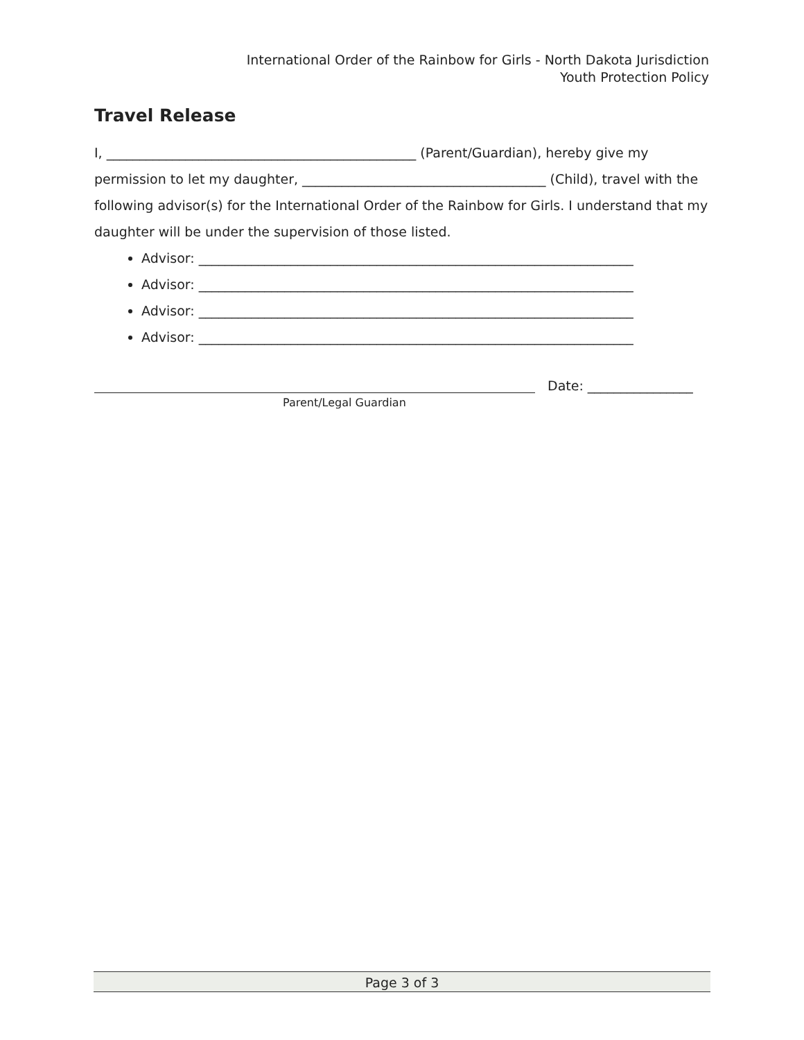International Order of the Rainbow for Girls - North Dakota Jurisdiction
Youth Protection Policy
Travel Release
I, _______________________________________________ (Parent/Guardian), hereby give my permission to let my daughter, _____________________________________ (Child), travel with the following advisor(s) for the International Order of the Rainbow for Girls. I understand that my daughter will be under the supervision of those listed.
Advisor: __________________________________________________________________
Advisor: __________________________________________________________________
Advisor: __________________________________________________________________
Advisor: __________________________________________________________________
Date: ________________
Parent/Legal Guardian
Page 3 of 3